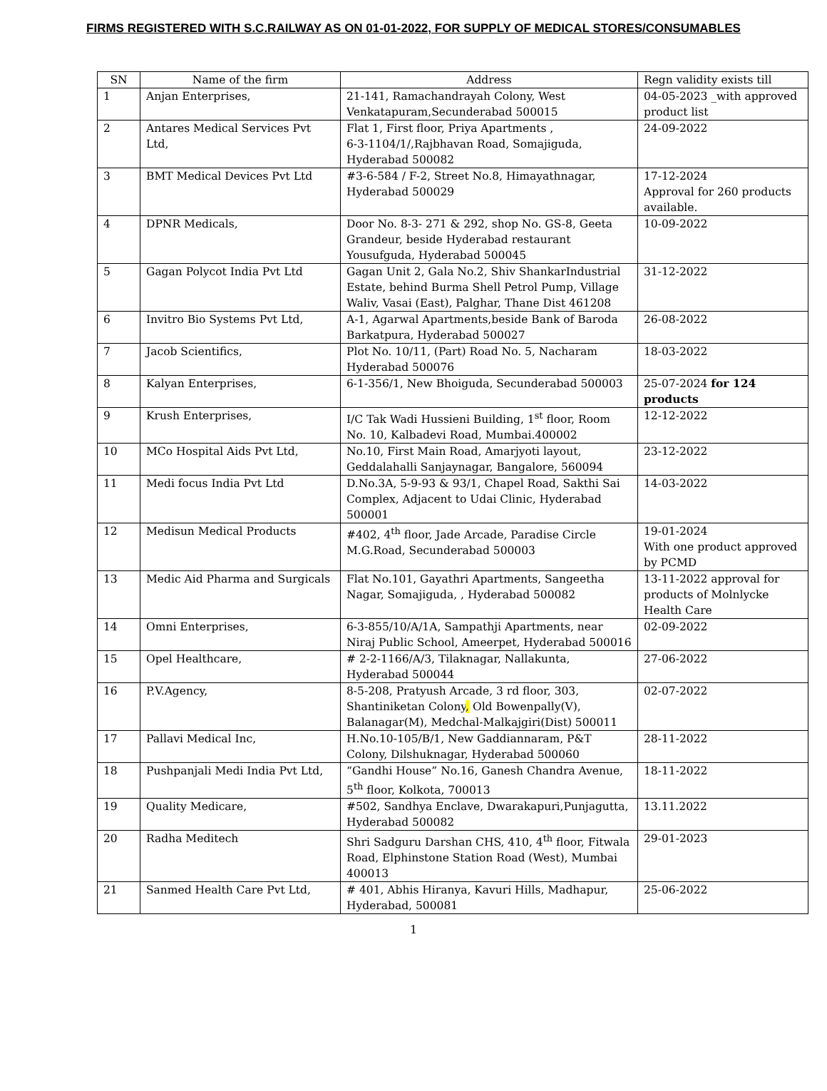FIRMS REGISTERED WITH S.C.RAILWAY AS ON 01-01-2022, FOR SUPPLY OF MEDICAL STORES/CONSUMABLES
| SN | Name of the firm | Address | Regn validity exists till |
| --- | --- | --- | --- |
| 1 | Anjan Enterprises, | 21-141, Ramachandrayah Colony, West Venkatapuram,Secunderabad 500015 | 04-05-2023 _with approved product list |
| 2 | Antares Medical Services Pvt Ltd, | Flat 1, First floor, Priya Apartments , 6-3-1104/1/,Rajbhavan Road, Somajiguda, Hyderabad 500082 | 24-09-2022 |
| 3 | BMT Medical Devices Pvt Ltd | #3-6-584 / F-2, Street No.8, Himayathnagar, Hyderabad 500029 | 17-12-2024 Approval for 260 products available. |
| 4 | DPNR Medicals, | Door No. 8-3- 271 & 292, shop No. GS-8, Geeta Grandeur, beside Hyderabad restaurant Yousufguda, Hyderabad 500045 | 10-09-2022 |
| 5 | Gagan Polycot India Pvt Ltd | Gagan Unit 2, Gala No.2, Shiv ShankarIndustrial Estate, behind Burma Shell Petrol Pump, Village Waliv, Vasai (East), Palghar, Thane Dist 461208 | 31-12-2022 |
| 6 | Invitro Bio Systems Pvt Ltd, | A-1, Agarwal Apartments,beside Bank of Baroda Barkatpura, Hyderabad 500027 | 26-08-2022 |
| 7 | Jacob Scientifics, | Plot No. 10/11, (Part) Road No. 5, Nacharam Hyderabad 500076 | 18-03-2022 |
| 8 | Kalyan Enterprises, | 6-1-356/1, New Bhoiguda, Secunderabad 500003 | 25-07-2024 for 124 products |
| 9 | Krush Enterprises, | I/C Tak Wadi Hussieni Building, 1<sup>st</sup> floor, Room No. 10, Kalbadevi Road, Mumbai.400002 | 12-12-2022 |
| 10 | MCo Hospital Aids Pvt Ltd, | No.10, First Main Road, Amarjyoti layout, Geddalahalli Sanjaynagar, Bangalore, 560094 | 23-12-2022 |
| 11 | Medi focus India Pvt Ltd | D.No.3A, 5-9-93 & 93/1, Chapel Road, Sakthi Sai Complex, Adjacent to Udai Clinic, Hyderabad 500001 | 14-03-2022 |
| 12 | Medisun Medical Products | #402, 4<sup>th</sup> floor, Jade Arcade, Paradise Circle M.G.Road, Secunderabad 500003 | 19-01-2024 With one product approved by PCMD |
| 13 | Medic Aid Pharma and Surgicals | Flat No.101, Gayathri Apartments, Sangeetha Nagar, Somajiguda, , Hyderabad 500082 | 13-11-2022 approval for products of Molnlycke Health Care |
| 14 | Omni Enterprises, | 6-3-855/10/A/1A, Sampathji Apartments, near Niraj Public School, Ameerpet, Hyderabad 500016 | 02-09-2022 |
| 15 | Opel Healthcare, | # 2-2-1166/A/3, Tilaknagar, Nallakunta, Hyderabad 500044 | 27-06-2022 |
| 16 | P.V.Agency, | 8-5-208, Pratyush Arcade, 3 rd floor, 303, Shantiniketan Colony , Old Bowenpally(V), Balanagar(M), Medchal-Malkajgiri(Dist) 500011 | 02-07-2022 |
| 17 | Pallavi Medical Inc, | H.No.10-105/B/1, New Gaddiannaram, P&T Colony, Dilshuknagar, Hyderabad 500060 | 28-11-2022 |
| 18 | Pushpanjali Medi India Pvt Ltd, | “Gandhi House” No.16, Ganesh Chandra Avenue, 5<sup>th</sup> floor, Kolkota, 700013 | 18-11-2022 |
| 19 | Quality Medicare, | #502, Sandhya Enclave, Dwarakapuri,Punjagutta, Hyderabad 500082 | 13.11.2022 |
| 20 | Radha Meditech | Shri Sadguru Darshan CHS, 410, 4<sup>th</sup> floor, Fitwala Road, Elphinstone Station Road (West), Mumbai 400013 | 29-01-2023 |
| 21 | Sanmed Health Care Pvt Ltd, | # 401, Abhis Hiranya, Kavuri Hills, Madhapur, Hyderabad, 500081 | 25-06-2022 |
1